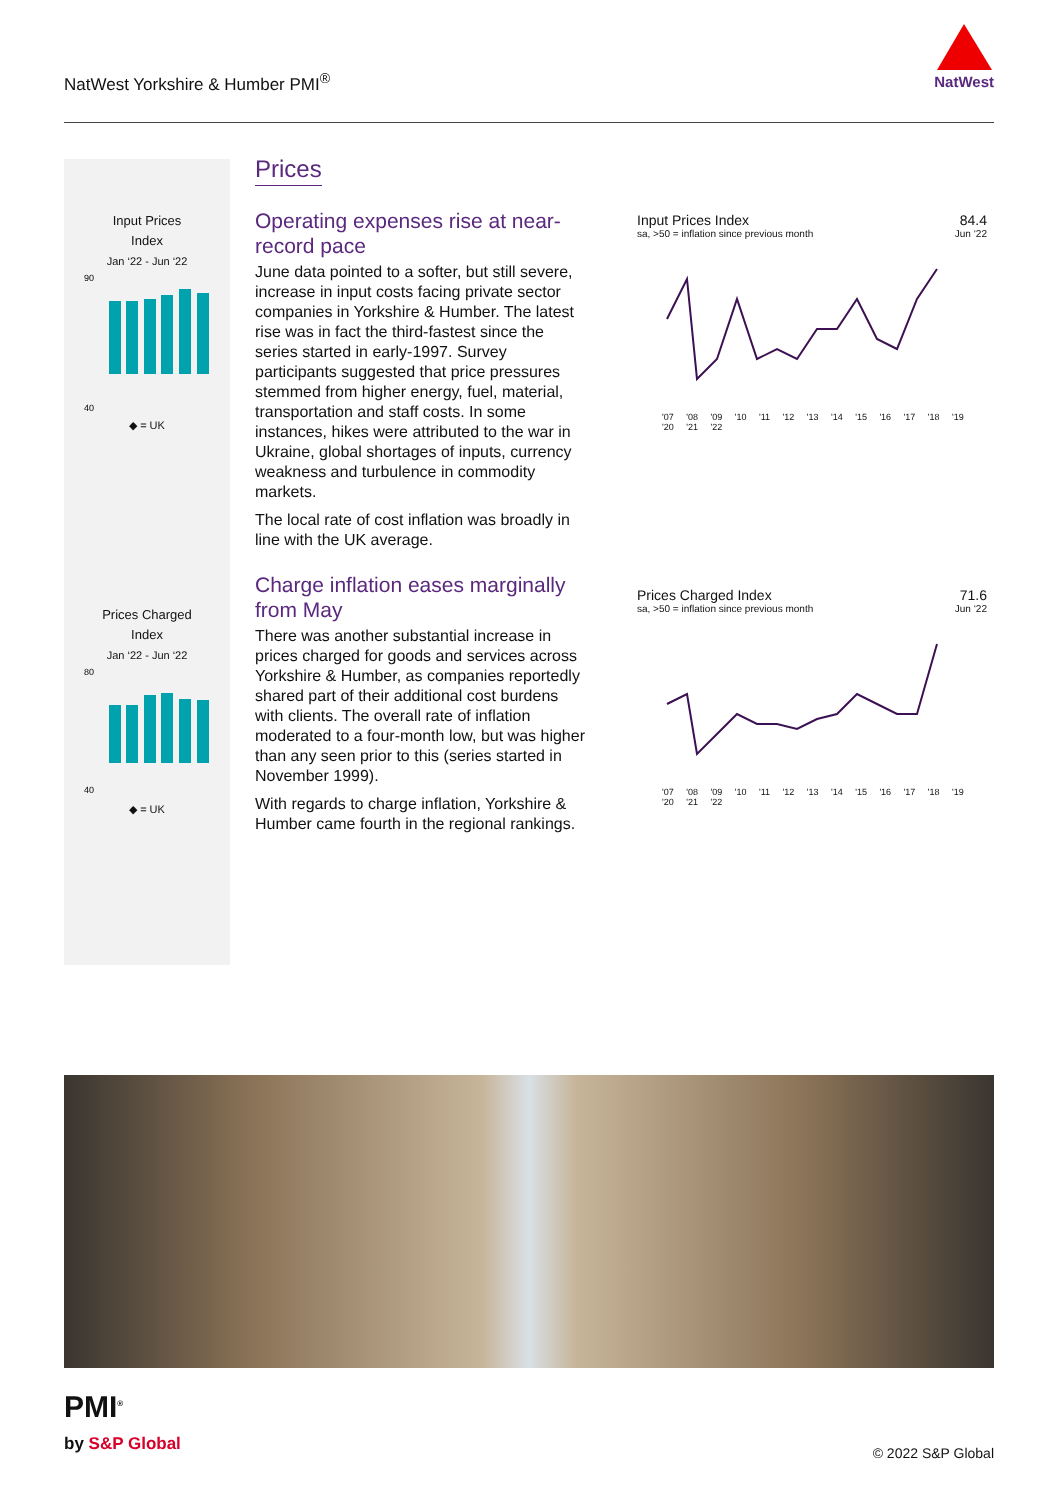NatWest Yorkshire & Humber PMI<sup>®</sup>
NatWest
Input Prices
Index
Jan ‘22 - Jun ‘22
90
40
◆ = UK
Prices Charged
Index
Jan ‘22 - Jun ‘22
80
40
◆ = UK
Prices
Operating expenses rise at near-record pace
June data pointed to a softer, but still severe, increase in input costs facing private sector companies in Yorkshire & Humber. The latest rise was in fact the third-fastest since the series started in early-1997. Survey participants suggested that price pressures stemmed from higher energy, fuel, material, transportation and staff costs. In some instances, hikes were attributed to the war in Ukraine, global shortages of inputs, currency weakness and turbulence in commodity markets.
The local rate of cost inflation was broadly in line with the UK average.
Charge inflation eases marginally from May
There was another substantial increase in prices charged for goods and services across Yorkshire & Humber, as companies reportedly shared part of their additional cost burdens with clients. The overall rate of inflation moderated to a four-month low, but was higher than any seen prior to this (series started in November 1999).
With regards to charge inflation, Yorkshire & Humber came fourth in the regional rankings.
Input Prices Index 84.4
sa, >50 = inflation since previous month Jun ‘22
'07 '08 '09 '10 '11 '12 '13 '14 '15 '16 '17 '18 '19 '20 '21 '22
Prices Charged Index 71.6
sa, >50 = inflation since previous month Jun ‘22
'07 '08 '09 '10 '11 '12 '13 '14 '15 '16 '17 '18 '19 '20 '21 '22
PMI<sup>®</sup>
by S&P Global
© 2022 S&P Global